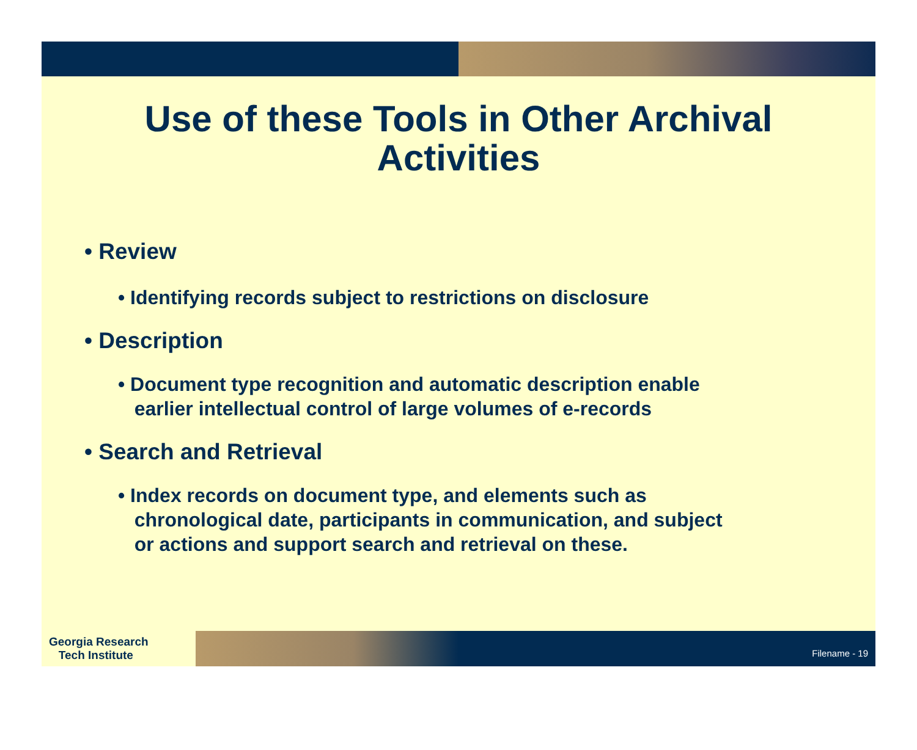Use of these Tools in Other Archival
Activities
• Review
• Identifying records subject to restrictions on disclosure
• Description
• Document type recognition and automatic description enable
earlier intellectual control of large volumes of e-records
• Search and Retrieval
• Index records on document type, and elements such as
chronological date, participants in communication, and subject
or actions and support search and retrieval on these.
Georgia Research
Tech Institute
Filename - 19